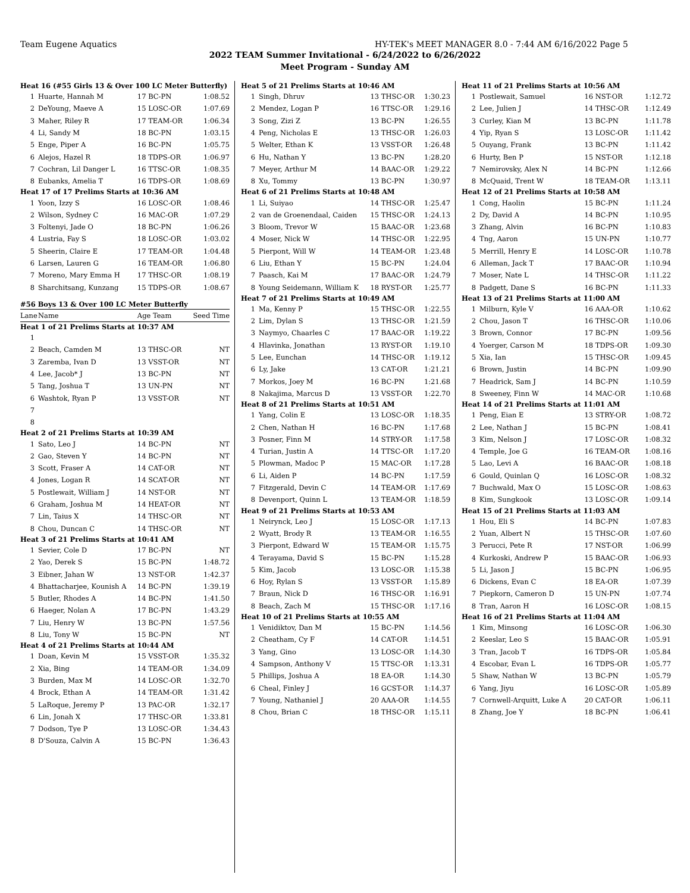Team Eugene Aquatics HY-TEK's MEET MANAGER 8.0 - 7:44 AM 6/16/2022 Page 5
2022 TEAM Summer Invitational - 6/24/2022 to 6/26/2022
Meet Program - Sunday AM
| Heat 16 (#55 Girls 13 & Over 100 LC Meter Butterfly) | | | |
| 1 | Huarte, Hannah M | 17 BC-PN | 1:08.52 |
| 2 | DeYoung, Maeve A | 15 LOSC-OR | 1:07.69 |
| 3 | Maher, Riley R | 17 TEAM-OR | 1:06.34 |
| 4 | Li, Sandy M | 18 BC-PN | 1:03.15 |
| 5 | Enge, Piper A | 16 BC-PN | 1:05.75 |
| 6 | Alejos, Hazel R | 18 TDPS-OR | 1:06.97 |
| 7 | Cochran, Lil Danger L | 16 TTSC-OR | 1:08.35 |
| 8 | Eubanks, Amelia T | 16 TDPS-OR | 1:08.69 |
| Heat 17 of 17 Prelims Starts at 10:36 AM | | | |
| 1 | Yoon, Izzy S | 16 LOSC-OR | 1:08.46 |
| 2 | Wilson, Sydney C | 16 MAC-OR | 1:07.29 |
| 3 | Foltenyi, Jade O | 18 BC-PN | 1:06.26 |
| 4 | Lustria, Fay S | 18 LOSC-OR | 1:03.02 |
| 5 | Sheerin, Claire E | 17 TEAM-OR | 1:04.48 |
| 6 | Larsen, Lauren G | 16 TEAM-OR | 1:06.80 |
| 7 | Moreno, Mary Emma H | 17 THSC-OR | 1:08.19 |
| 8 | Sharchitsang, Kunzang | 15 TDPS-OR | 1:08.67 |
| #56 Boys 13 & Over 100 LC Meter Butterfly | | | |
| Lane | Name | Age Team | Seed Time |
| Heat 1 of 21 Prelims Starts at 10:37 AM | | | |
| 1 | | | |
| 2 | Beach, Camden M | 13 THSC-OR | NT |
| 3 | Zaremba, Ivan D | 13 VSST-OR | NT |
| 4 | Lee, Jacob* J | 13 BC-PN | NT |
| 5 | Tang, Joshua T | 13 UN-PN | NT |
| 6 | Washtok, Ryan P | 13 VSST-OR | NT |
| 7 | | | |
| 8 | | | |
| Heat 2 of 21 Prelims Starts at 10:39 AM | | | |
| 1 | Sato, Leo J | 14 BC-PN | NT |
| 2 | Gao, Steven Y | 14 BC-PN | NT |
| 3 | Scott, Fraser A | 14 CAT-OR | NT |
| 4 | Jones, Logan R | 14 SCAT-OR | NT |
| 5 | Postlewait, William J | 14 NST-OR | NT |
| 6 | Graham, Joshua M | 14 HEAT-OR | NT |
| 7 | Lin, Taius X | 14 THSC-OR | NT |
| 8 | Chou, Duncan C | 14 THSC-OR | NT |
| Heat 3 of 21 Prelims Starts at 10:41 AM | | | |
| 1 | Sevier, Cole D | 17 BC-PN | NT |
| 2 | Yao, Derek S | 15 BC-PN | 1:48.72 |
| 3 | Eibner, Jahan W | 13 NST-OR | 1:42.37 |
| 4 | Bhattacharjee, Kounish A | 14 BC-PN | 1:39.19 |
| 5 | Butler, Rhodes A | 14 BC-PN | 1:41.50 |
| 6 | Haeger, Nolan A | 17 BC-PN | 1:43.29 |
| 7 | Liu, Henry W | 13 BC-PN | 1:57.56 |
| 8 | Liu, Tony W | 15 BC-PN | NT |
| Heat 4 of 21 Prelims Starts at 10:44 AM | | | |
| 1 | Doan, Kevin M | 15 VSST-OR | 1:35.32 |
| 2 | Xia, Bing | 14 TEAM-OR | 1:34.09 |
| 3 | Burden, Max M | 14 LOSC-OR | 1:32.70 |
| 4 | Brock, Ethan A | 14 TEAM-OR | 1:31.42 |
| 5 | LaRoque, Jeremy P | 13 PAC-OR | 1:32.17 |
| 6 | Lin, Jonah X | 17 THSC-OR | 1:33.81 |
| 7 | Dodson, Tye P | 13 LOSC-OR | 1:34.43 |
| 8 | D'Souza, Calvin A | 15 BC-PN | 1:36.43 |
| Heat 5 of 21 Prelims Starts at 10:46 AM | | | |
| 1 | Singh, Dhruv | 13 THSC-OR | 1:30.23 |
| 2 | Mendez, Logan P | 16 TTSC-OR | 1:29.16 |
| 3 | Song, Zizi Z | 13 BC-PN | 1:26.55 |
| 4 | Peng, Nicholas E | 13 THSC-OR | 1:26.03 |
| 5 | Welter, Ethan K | 13 VSST-OR | 1:26.48 |
| 6 | Hu, Nathan Y | 13 BC-PN | 1:28.20 |
| 7 | Meyer, Arthur M | 14 BAAC-OR | 1:29.22 |
| 8 | Xu, Tommy | 13 BC-PN | 1:30.97 |
| Heat 6 of 21 Prelims Starts at 10:48 AM | | | |
| 1 | Li, Suiyao | 14 THSC-OR | 1:25.47 |
| 2 | van de Groenendaal, Caiden | 15 THSC-OR | 1:24.13 |
| 3 | Bloom, Trevor W | 15 BAAC-OR | 1:23.68 |
| 4 | Moser, Nick W | 14 THSC-OR | 1:22.95 |
| 5 | Pierpont, Will W | 14 TEAM-OR | 1:23.48 |
| 6 | Liu, Ethan Y | 15 BC-PN | 1:24.04 |
| 7 | Paasch, Kai M | 17 BAAC-OR | 1:24.79 |
| 8 | Young Seidemann, William K | 18 RYST-OR | 1:25.77 |
| Heat 7 of 21 Prelims Starts at 10:49 AM | | | |
| 1 | Ma, Kenny P | 15 THSC-OR | 1:22.55 |
| 2 | Lim, Dylan S | 13 THSC-OR | 1:21.59 |
| 3 | Naymyo, Chaarles C | 17 BAAC-OR | 1:19.22 |
| 4 | Hlavinka, Jonathan | 13 RYST-OR | 1:19.10 |
| 5 | Lee, Eunchan | 14 THSC-OR | 1:19.12 |
| 6 | Ly, Jake | 13 CAT-OR | 1:21.21 |
| 7 | Morkos, Joey M | 16 BC-PN | 1:21.68 |
| 8 | Nakajima, Marcus D | 13 VSST-OR | 1:22.70 |
| Heat 8 of 21 Prelims Starts at 10:51 AM | | | |
| 1 | Yang, Colin E | 13 LOSC-OR | 1:18.35 |
| 2 | Chen, Nathan H | 16 BC-PN | 1:17.68 |
| 3 | Posner, Finn M | 14 STRY-OR | 1:17.58 |
| 4 | Turian, Justin A | 14 TTSC-OR | 1:17.20 |
| 5 | Plowman, Madoc P | 15 MAC-OR | 1:17.28 |
| 6 | Li, Aiden P | 14 BC-PN | 1:17.59 |
| 7 | Fitzgerald, Devin C | 14 TEAM-OR | 1:17.69 |
| 8 | Devenport, Quinn L | 13 TEAM-OR | 1:18.59 |
| Heat 9 of 21 Prelims Starts at 10:53 AM | | | |
| 1 | Neirynck, Leo J | 15 LOSC-OR | 1:17.13 |
| 2 | Wyatt, Brody R | 13 TEAM-OR | 1:16.55 |
| 3 | Pierpont, Edward W | 15 TEAM-OR | 1:15.75 |
| 4 | Terayama, David S | 15 BC-PN | 1:15.28 |
| 5 | Kim, Jacob | 13 LOSC-OR | 1:15.38 |
| 6 | Hoy, Rylan S | 13 VSST-OR | 1:15.89 |
| 7 | Braun, Nick D | 16 THSC-OR | 1:16.91 |
| 8 | Beach, Zach M | 15 THSC-OR | 1:17.16 |
| Heat 10 of 21 Prelims Starts at 10:55 AM | | | |
| 1 | Venidiktov, Dan M | 15 BC-PN | 1:14.56 |
| 2 | Cheatham, Cy F | 14 CAT-OR | 1:14.51 |
| 3 | Yang, Gino | 13 LOSC-OR | 1:14.30 |
| 4 | Sampson, Anthony V | 15 TTSC-OR | 1:13.31 |
| 5 | Phillips, Joshua A | 18 EA-OR | 1:14.30 |
| 6 | Cheal, Finley J | 16 GCST-OR | 1:14.37 |
| 7 | Young, Nathaniel J | 20 AAA-OR | 1:14.55 |
| 8 | Chou, Brian C | 18 THSC-OR | 1:15.11 |
| Heat 11 of 21 Prelims Starts at 10:56 AM | | | |
| 1 | Postlewait, Samuel | 16 NST-OR | 1:12.72 |
| 2 | Lee, Julien J | 14 THSC-OR | 1:12.49 |
| 3 | Curley, Kian M | 13 BC-PN | 1:11.78 |
| 4 | Yip, Ryan S | 13 LOSC-OR | 1:11.42 |
| 5 | Ouyang, Frank | 13 BC-PN | 1:11.42 |
| 6 | Hurty, Ben P | 15 NST-OR | 1:12.18 |
| 7 | Nemirovsky, Alex N | 14 BC-PN | 1:12.66 |
| 8 | McQuaid, Trent W | 18 TEAM-OR | 1:13.11 |
| Heat 12 of 21 Prelims Starts at 10:58 AM | | | |
| 1 | Cong, Haolin | 15 BC-PN | 1:11.24 |
| 2 | Dy, David A | 14 BC-PN | 1:10.95 |
| 3 | Zhang, Alvin | 16 BC-PN | 1:10.83 |
| 4 | Tng, Aaron | 15 UN-PN | 1:10.77 |
| 5 | Merrill, Henry E | 14 LOSC-OR | 1:10.78 |
| 6 | Alleman, Jack T | 17 BAAC-OR | 1:10.94 |
| 7 | Moser, Nate L | 14 THSC-OR | 1:11.22 |
| 8 | Padgett, Dane S | 16 BC-PN | 1:11.33 |
| Heat 13 of 21 Prelims Starts at 11:00 AM | | | |
| 1 | Milburn, Kyle V | 16 AAA-OR | 1:10.62 |
| 2 | Chou, Jason T | 16 THSC-OR | 1:10.06 |
| 3 | Brown, Connor | 17 BC-PN | 1:09.56 |
| 4 | Yoerger, Carson M | 18 TDPS-OR | 1:09.30 |
| 5 | Xia, Ian | 15 THSC-OR | 1:09.45 |
| 6 | Brown, Justin | 14 BC-PN | 1:09.90 |
| 7 | Headrick, Sam J | 14 BC-PN | 1:10.59 |
| 8 | Sweeney, Finn W | 14 MAC-OR | 1:10.68 |
| Heat 14 of 21 Prelims Starts at 11:01 AM | | | |
| 1 | Peng, Eian E | 13 STRY-OR | 1:08.72 |
| 2 | Lee, Nathan J | 15 BC-PN | 1:08.41 |
| 3 | Kim, Nelson J | 17 LOSC-OR | 1:08.32 |
| 4 | Temple, Joe G | 16 TEAM-OR | 1:08.16 |
| 5 | Lao, Levi A | 16 BAAC-OR | 1:08.18 |
| 6 | Gould, Quinlan Q | 16 LOSC-OR | 1:08.32 |
| 7 | Buchwald, Max O | 15 LOSC-OR | 1:08.63 |
| 8 | Kim, Sungkook | 13 LOSC-OR | 1:09.14 |
| Heat 15 of 21 Prelims Starts at 11:03 AM | | | |
| 1 | Hou, Eli S | 14 BC-PN | 1:07.83 |
| 2 | Yuan, Albert N | 15 THSC-OR | 1:07.60 |
| 3 | Perucci, Pete R | 17 NST-OR | 1:06.99 |
| 4 | Kurkoski, Andrew P | 15 BAAC-OR | 1:06.93 |
| 5 | Li, Jason J | 15 BC-PN | 1:06.95 |
| 6 | Dickens, Evan C | 18 EA-OR | 1:07.39 |
| 7 | Piepkorn, Cameron D | 15 UN-PN | 1:07.74 |
| 8 | Tran, Aaron H | 16 LOSC-OR | 1:08.15 |
| Heat 16 of 21 Prelims Starts at 11:04 AM | | | |
| 1 | Kim, Minsong | 16 LOSC-OR | 1:06.30 |
| 2 | Keeslar, Leo S | 15 BAAC-OR | 1:05.91 |
| 3 | Tran, Jacob T | 16 TDPS-OR | 1:05.84 |
| 4 | Escobar, Evan L | 16 TDPS-OR | 1:05.77 |
| 5 | Shaw, Nathan W | 13 BC-PN | 1:05.79 |
| 6 | Yang, Jiyu | 16 LOSC-OR | 1:05.89 |
| 7 | Cornwell-Arquitt, Luke A | 20 CAT-OR | 1:06.11 |
| 8 | Zhang, Joe Y | 18 BC-PN | 1:06.41 |